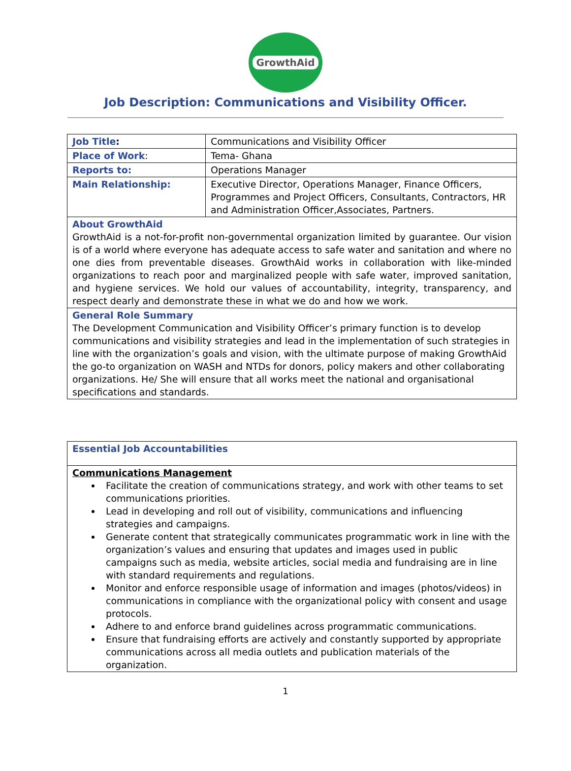GrowthAid
Job Description: Communications and Visibility Officer.
| Job Title : | Communications and Visibility Officer |
| Place of Work : | Tema- Ghana |
| Reports to: | Operations Manager |
| Main Relationship: | Executive Director, Operations Manager, Finance Officers, Programmes and Project Officers, Consultants, Contractors, HR and Administration Officer,Associates, Partners. |
| About GrowthAid GrowthAid is a not-for-profit non-governmental organization limited by guarantee. Our vision is of a world where everyone has adequate access to safe water and sanitation and where no one dies from preventable diseases. GrowthAid works in collaboration with like-minded organizations to reach poor and marginalized people with safe water, improved sanitation, and hygiene services. We hold our values of accountability, integrity, transparency, and respect dearly and demonstrate these in what we do and how we work. | |
| General Role Summary The Development Communication and Visibility Officer’s primary function is to develop communications and visibility strategies and lead in the implementation of such strategies in line with the organization’s goals and vision, with the ultimate purpose of making GrowthAid the go-to organization on WASH and NTDs for donors, policy makers and other collaborating organizations. He/ She will ensure that all works meet the national and organisational specifications and standards. | |
| Essential Job Accountabilities |
| Communications Management Facilitate the creation of communications strategy, and work with other teams to set communications priorities. Lead in developing and roll out of visibility, communications and influencing strategies and campaigns. Generate content that strategically communicates programmatic work in line with the organization’s values and ensuring that updates and images used in public campaigns such as media, website articles, social media and fundraising are in line with standard requirements and regulations. Monitor and enforce responsible usage of information and images (photos/videos) in communications in compliance with the organizational policy with consent and usage protocols. Adhere to and enforce brand guidelines across programmatic communications. Ensure that fundraising efforts are actively and constantly supported by appropriate communications across all media outlets and publication materials of the organization. |
1